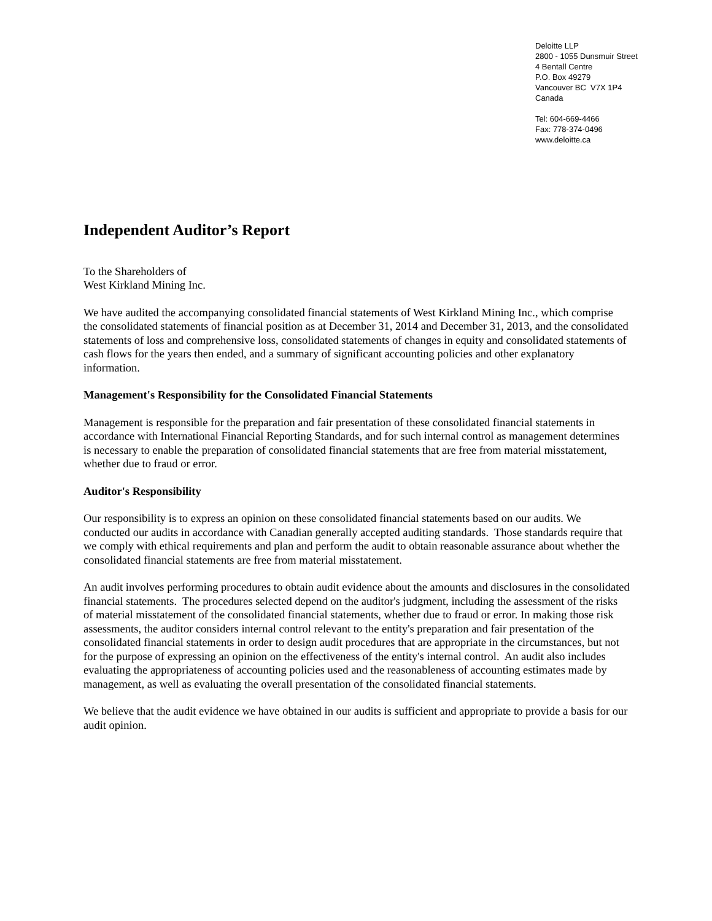Deloitte LLP
2800 - 1055 Dunsmuir Street
4 Bentall Centre
P.O. Box 49279
Vancouver BC V7X 1P4
Canada
Tel: 604-669-4466
Fax: 778-374-0496
www.deloitte.ca
Independent Auditor’s Report
To the Shareholders of
West Kirkland Mining Inc.
We have audited the accompanying consolidated financial statements of West Kirkland Mining Inc., which comprise the consolidated statements of financial position as at December 31, 2014 and December 31, 2013, and the consolidated statements of loss and comprehensive loss, consolidated statements of changes in equity and consolidated statements of cash flows for the years then ended, and a summary of significant accounting policies and other explanatory information.
Management's Responsibility for the Consolidated Financial Statements
Management is responsible for the preparation and fair presentation of these consolidated financial statements in accordance with International Financial Reporting Standards, and for such internal control as management determines is necessary to enable the preparation of consolidated financial statements that are free from material misstatement, whether due to fraud or error.
Auditor's Responsibility
Our responsibility is to express an opinion on these consolidated financial statements based on our audits. We conducted our audits in accordance with Canadian generally accepted auditing standards. Those standards require that we comply with ethical requirements and plan and perform the audit to obtain reasonable assurance about whether the consolidated financial statements are free from material misstatement.
An audit involves performing procedures to obtain audit evidence about the amounts and disclosures in the consolidated financial statements. The procedures selected depend on the auditor's judgment, including the assessment of the risks of material misstatement of the consolidated financial statements, whether due to fraud or error. In making those risk assessments, the auditor considers internal control relevant to the entity's preparation and fair presentation of the consolidated financial statements in order to design audit procedures that are appropriate in the circumstances, but not for the purpose of expressing an opinion on the effectiveness of the entity's internal control. An audit also includes evaluating the appropriateness of accounting policies used and the reasonableness of accounting estimates made by management, as well as evaluating the overall presentation of the consolidated financial statements.
We believe that the audit evidence we have obtained in our audits is sufficient and appropriate to provide a basis for our audit opinion.